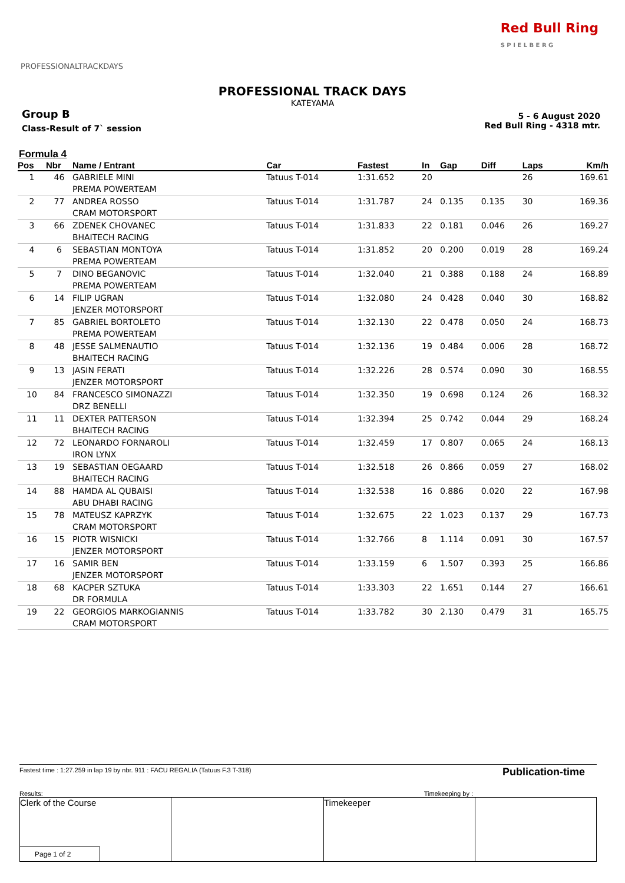PROFESSIONALTRACKDAYS
Red Bull Ring
S P I E L B E R G
PROFESSIONAL TRACK DAYS
KATEYAMA
Group B
Class-Result of 7` session
5 - 6 August 2020
Red Bull Ring - 4318 mtr.
Formula 4
| Pos | Nbr | Name / Entrant | Car | Fastest | In | Gap | Diff | Laps | Km/h |
| --- | --- | --- | --- | --- | --- | --- | --- | --- | --- |
| 1 | 46 | GABRIELE MINI PREMA POWERTEAM | Tatuus T-014 | 1:31.652 | 20 | | | 26 | 169.61 |
| 2 | 77 | ANDREA ROSSO CRAM MOTORSPORT | Tatuus T-014 | 1:31.787 | 24 | 0.135 | 0.135 | 30 | 169.36 |
| 3 | 66 | ZDENEK CHOVANEC BHAITECH RACING | Tatuus T-014 | 1:31.833 | 22 | 0.181 | 0.046 | 26 | 169.27 |
| 4 | 6 | SEBASTIAN MONTOYA PREMA POWERTEAM | Tatuus T-014 | 1:31.852 | 20 | 0.200 | 0.019 | 28 | 169.24 |
| 5 | 7 | DINO BEGANOVIC PREMA POWERTEAM | Tatuus T-014 | 1:32.040 | 21 | 0.388 | 0.188 | 24 | 168.89 |
| 6 | 14 | FILIP UGRAN JENZER MOTORSPORT | Tatuus T-014 | 1:32.080 | 24 | 0.428 | 0.040 | 30 | 168.82 |
| 7 | 85 | GABRIEL BORTOLETO PREMA POWERTEAM | Tatuus T-014 | 1:32.130 | 22 | 0.478 | 0.050 | 24 | 168.73 |
| 8 | 48 | JESSE SALMENAUTIO BHAITECH RACING | Tatuus T-014 | 1:32.136 | 19 | 0.484 | 0.006 | 28 | 168.72 |
| 9 | 13 | JASIN FERATI JENZER MOTORSPORT | Tatuus T-014 | 1:32.226 | 28 | 0.574 | 0.090 | 30 | 168.55 |
| 10 | 84 | FRANCESCO SIMONAZZI DRZ BENELLI | Tatuus T-014 | 1:32.350 | 19 | 0.698 | 0.124 | 26 | 168.32 |
| 11 | 11 | DEXTER PATTERSON BHAITECH RACING | Tatuus T-014 | 1:32.394 | 25 | 0.742 | 0.044 | 29 | 168.24 |
| 12 | 72 | LEONARDO FORNAROLI IRON LYNX | Tatuus T-014 | 1:32.459 | 17 | 0.807 | 0.065 | 24 | 168.13 |
| 13 | 19 | SEBASTIAN OEGAARD BHAITECH RACING | Tatuus T-014 | 1:32.518 | 26 | 0.866 | 0.059 | 27 | 168.02 |
| 14 | 88 | HAMDA AL QUBAISI ABU DHABI RACING | Tatuus T-014 | 1:32.538 | 16 | 0.886 | 0.020 | 22 | 167.98 |
| 15 | 78 | MATEUSZ KAPRZYK CRAM MOTORSPORT | Tatuus T-014 | 1:32.675 | 22 | 1.023 | 0.137 | 29 | 167.73 |
| 16 | 15 | PIOTR WISNICKI JENZER MOTORSPORT | Tatuus T-014 | 1:32.766 | 8 | 1.114 | 0.091 | 30 | 167.57 |
| 17 | 16 | SAMIR BEN JENZER MOTORSPORT | Tatuus T-014 | 1:33.159 | 6 | 1.507 | 0.393 | 25 | 166.86 |
| 18 | 68 | KACPER SZTUKA DR FORMULA | Tatuus T-014 | 1:33.303 | 22 | 1.651 | 0.144 | 27 | 166.61 |
| 19 | 22 | GEORGIOS MARKOGIANNIS CRAM MOTORSPORT | Tatuus T-014 | 1:33.782 | 30 | 2.130 | 0.479 | 31 | 165.75 |
Fastest time : 1:27.259 in lap 19 by nbr. 911 : FACU REGALIA (Tatuus F.3 T-318)
Publication-time
Results: Timekeeping by :
Clerk of the Course
Page 1 of 2
Timekeeper